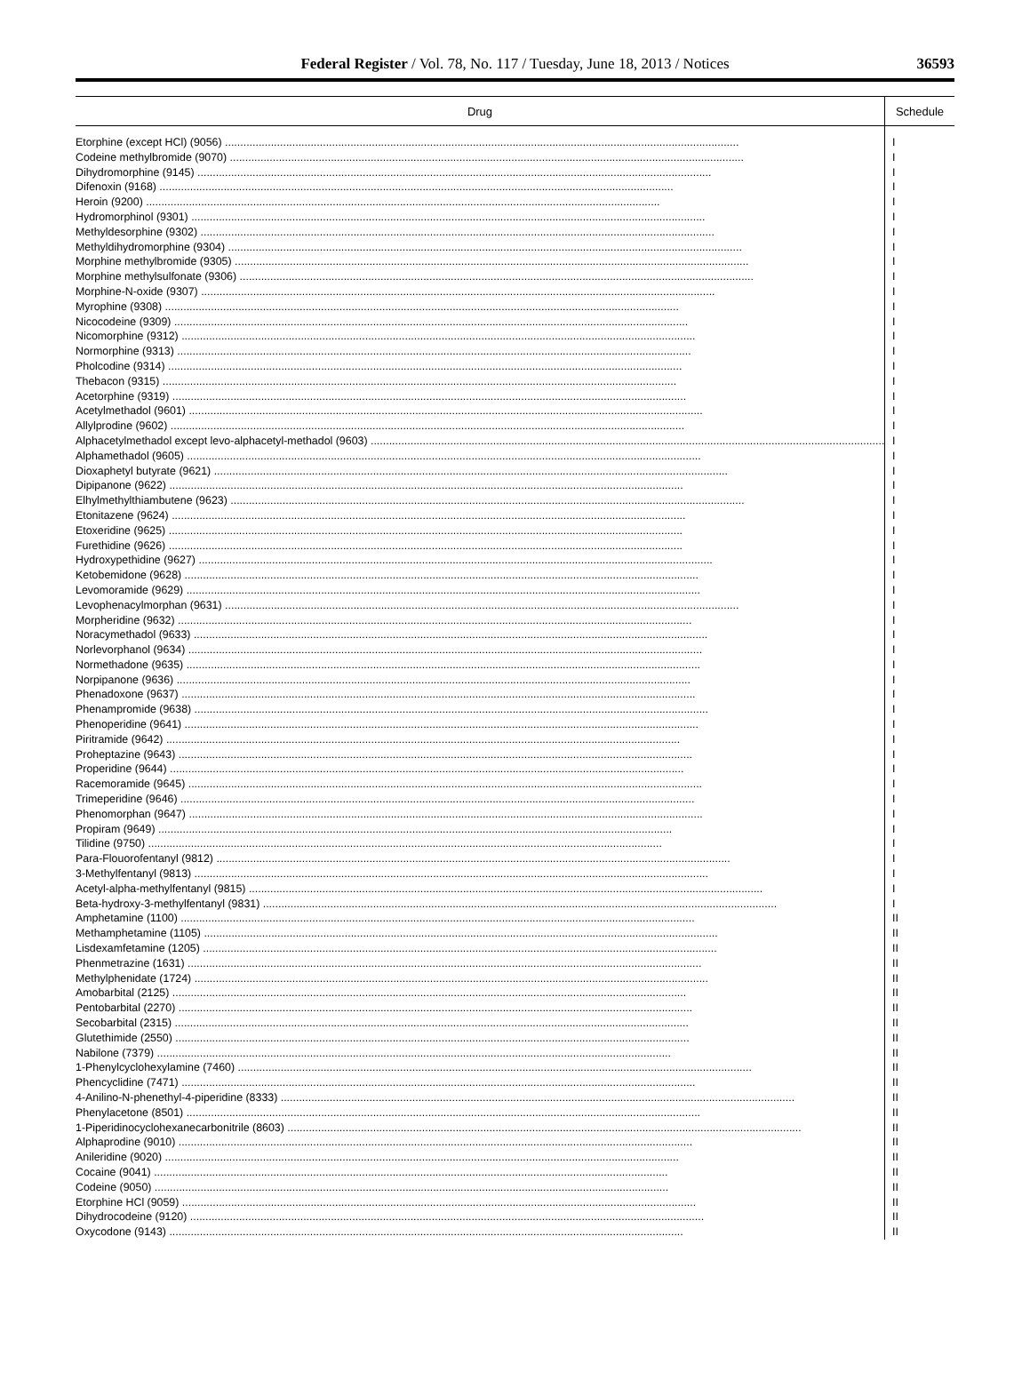Federal Register / Vol. 78, No. 117 / Tuesday, June 18, 2013 / Notices
36593
| Drug | Schedule |
| --- | --- |
| Etorphine (except HCl) (9056) ........................................................................................................................................................................ | I |
| Codeine methylbromide (9070) ........................................................................................................................................................................ | I |
| Dihydromorphine (9145) ........................................................................................................................................................................ | I |
| Difenoxin (9168) ........................................................................................................................................................................ | I |
| Heroin (9200) ........................................................................................................................................................................ | I |
| Hydromorphinol (9301) ........................................................................................................................................................................ | I |
| Methyldesorphine (9302) ........................................................................................................................................................................ | I |
| Methyldihydromorphine (9304) ........................................................................................................................................................................ | I |
| Morphine methylbromide (9305) ........................................................................................................................................................................ | I |
| Morphine methylsulfonate (9306) ........................................................................................................................................................................ | I |
| Morphine-N-oxide (9307) ........................................................................................................................................................................ | I |
| Myrophine (9308) ........................................................................................................................................................................ | I |
| Nicocodeine (9309) ........................................................................................................................................................................ | I |
| Nicomorphine (9312) ........................................................................................................................................................................ | I |
| Normorphine (9313) ........................................................................................................................................................................ | I |
| Pholcodine (9314) ........................................................................................................................................................................ | I |
| Thebacon (9315) ........................................................................................................................................................................ | I |
| Acetorphine (9319) ........................................................................................................................................................................ | I |
| Acetylmethadol (9601) ........................................................................................................................................................................ | I |
| Allylprodine (9602) ........................................................................................................................................................................ | I |
| Alphacetylmethadol except levo-alphacetyl-methadol (9603) ........................................................................................................................................................................ | I |
| Alphamethadol (9605) ........................................................................................................................................................................ | I |
| Dioxaphetyl butyrate (9621) ........................................................................................................................................................................ | I |
| Dipipanone (9622) ........................................................................................................................................................................ | I |
| Elhylmethylthiambutene (9623) ........................................................................................................................................................................ | I |
| Etonitazene (9624) ........................................................................................................................................................................ | I |
| Etoxeridine (9625) ........................................................................................................................................................................ | I |
| Furethidine (9626) ........................................................................................................................................................................ | I |
| Hydroxypethidine (9627) ........................................................................................................................................................................ | I |
| Ketobemidone (9628) ........................................................................................................................................................................ | I |
| Levomoramide (9629) ........................................................................................................................................................................ | I |
| Levophenacylmorphan (9631) ........................................................................................................................................................................ | I |
| Morpheridine (9632) ........................................................................................................................................................................ | I |
| Noracymethadol (9633) ........................................................................................................................................................................ | I |
| Norlevorphanol (9634) ........................................................................................................................................................................ | I |
| Normethadone (9635) ........................................................................................................................................................................ | I |
| Norpipanone (9636) ........................................................................................................................................................................ | I |
| Phenadoxone (9637) ........................................................................................................................................................................ | I |
| Phenampromide (9638) ........................................................................................................................................................................ | I |
| Phenoperidine (9641) ........................................................................................................................................................................ | I |
| Piritramide (9642) ........................................................................................................................................................................ | I |
| Proheptazine (9643) ........................................................................................................................................................................ | I |
| Properidine (9644) ........................................................................................................................................................................ | I |
| Racemoramide (9645) ........................................................................................................................................................................ | I |
| Trimeperidine (9646) ........................................................................................................................................................................ | I |
| Phenomorphan (9647) ........................................................................................................................................................................ | I |
| Propiram (9649) ........................................................................................................................................................................ | I |
| Tilidine (9750) ........................................................................................................................................................................ | I |
| Para-Flouorofentanyl (9812) ........................................................................................................................................................................ | I |
| 3-Methylfentanyl (9813) ........................................................................................................................................................................ | I |
| Acetyl-alpha-methylfentanyl (9815) ........................................................................................................................................................................ | I |
| Beta-hydroxy-3-methylfentanyl (9831) ........................................................................................................................................................................ | I |
| Amphetamine (1100) ........................................................................................................................................................................ | II |
| Methamphetamine (1105) ........................................................................................................................................................................ | II |
| Lisdexamfetamine (1205) ........................................................................................................................................................................ | II |
| Phenmetrazine (1631) ........................................................................................................................................................................ | II |
| Methylphenidate (1724) ........................................................................................................................................................................ | II |
| Amobarbital (2125) ........................................................................................................................................................................ | II |
| Pentobarbital (2270) ........................................................................................................................................................................ | II |
| Secobarbital (2315) ........................................................................................................................................................................ | II |
| Glutethimide (2550) ........................................................................................................................................................................ | II |
| Nabilone (7379) ........................................................................................................................................................................ | II |
| 1-Phenylcyclohexylamine (7460) ........................................................................................................................................................................ | II |
| Phencyclidine (7471) ........................................................................................................................................................................ | II |
| 4-Anilino-N-phenethyl-4-piperidine (8333) ........................................................................................................................................................................ | II |
| Phenylacetone (8501) ........................................................................................................................................................................ | II |
| 1-Piperidinocyclohexanecarbonitrile (8603) ........................................................................................................................................................................ | II |
| Alphaprodine (9010) ........................................................................................................................................................................ | II |
| Anileridine (9020) ........................................................................................................................................................................ | II |
| Cocaine (9041) ........................................................................................................................................................................ | II |
| Codeine (9050) ........................................................................................................................................................................ | II |
| Etorphine HCl (9059) ........................................................................................................................................................................ | II |
| Dihydrocodeine (9120) ........................................................................................................................................................................ | II |
| Oxycodone (9143) ........................................................................................................................................................................ | II |